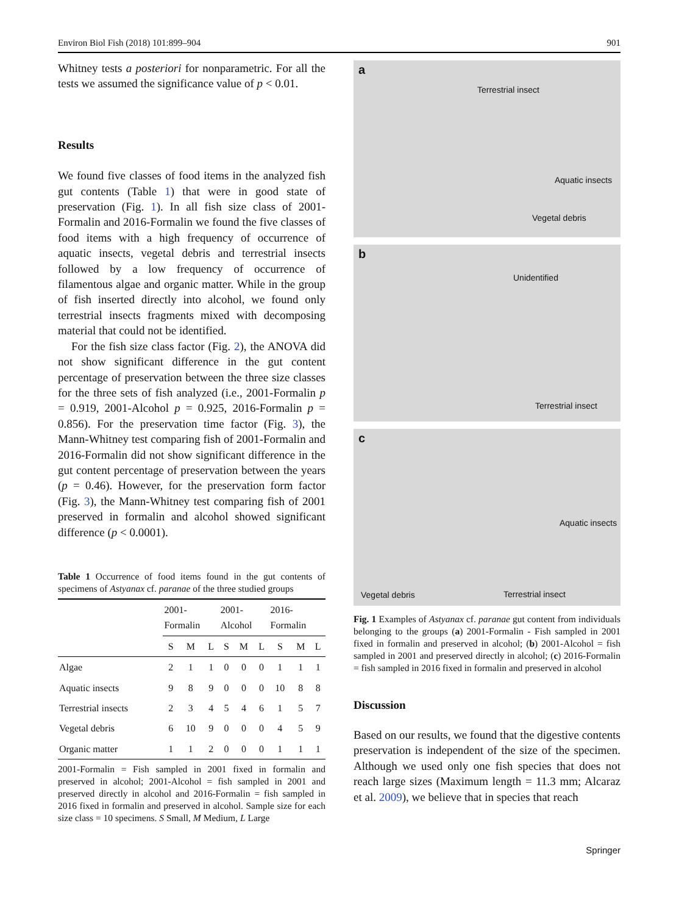Environ Biol Fish (2018) 101:899–904 901
Whitney tests a posteriori for nonparametric. For all the tests we assumed the significance value of p < 0.01.
Results
We found five classes of food items in the analyzed fish gut contents (Table 1) that were in good state of preservation (Fig. 1). In all fish size class of 2001-Formalin and 2016-Formalin we found the five classes of food items with a high frequency of occurrence of aquatic insects, vegetal debris and terrestrial insects followed by a low frequency of occurrence of filamentous algae and organic matter. While in the group of fish inserted directly into alcohol, we found only terrestrial insects fragments mixed with decomposing material that could not be identified.
For the fish size class factor (Fig. 2), the ANOVA did not show significant difference in the gut content percentage of preservation between the three size classes for the three sets of fish analyzed (i.e., 2001-Formalin p = 0.919, 2001-Alcohol p = 0.925, 2016-Formalin p = 0.856). For the preservation time factor (Fig. 3), the Mann-Whitney test comparing fish of 2001-Formalin and 2016-Formalin did not show significant difference in the gut content percentage of preservation between the years (p = 0.46). However, for the preservation form factor (Fig. 3), the Mann-Whitney test comparing fish of 2001 preserved in formalin and alcohol showed significant difference (p < 0.0001).
Table 1 Occurrence of food items found in the gut contents of specimens of Astyanax cf. paranae of the three studied groups
| | 2001- Formalin | | | 2001- Alcohol | | | 2016- Formalin | | |
| --- | --- | --- | --- | --- | --- | --- | --- | --- | --- |
| | S | M | L | S | M | L | S | M | L |
| Algae | 2 | 1 | 1 | 0 | 0 | 0 | 1 | 1 | 1 |
| Aquatic insects | 9 | 8 | 9 | 0 | 0 | 0 | 10 | 8 | 8 |
| Terrestrial insects | 2 | 3 | 4 | 5 | 4 | 6 | 1 | 5 | 7 |
| Vegetal debris | 6 | 10 | 9 | 0 | 0 | 0 | 4 | 5 | 9 |
| Organic matter | 1 | 1 | 2 | 0 | 0 | 0 | 1 | 1 | 1 |
2001-Formalin = Fish sampled in 2001 fixed in formalin and preserved in alcohol; 2001-Alcohol = fish sampled in 2001 and preserved directly in alcohol and 2016-Formalin = fish sampled in 2016 fixed in formalin and preserved in alcohol. Sample size for each size class = 10 specimens. S Small, M Medium, L Large
a
Terrestrial insect
Aquatic insects
Vegetal debris
b
Unidentified
Terrestrial insect
c
Aquatic insects
Vegetal debris Terrestrial insect
Fig. 1 Examples of Astyanax cf. paranae gut content from individuals belonging to the groups (a) 2001-Formalin - Fish sampled in 2001 fixed in formalin and preserved in alcohol; (b) 2001-Alcohol = fish sampled in 2001 and preserved directly in alcohol; (c) 2016-Formalin = fish sampled in 2016 fixed in formalin and preserved in alcohol
Discussion
Based on our results, we found that the digestive contents preservation is independent of the size of the specimen. Although we used only one fish species that does not reach large sizes (Maximum length = 11.3 mm; Alcaraz et al. 2009), we believe that in species that reach
Springer